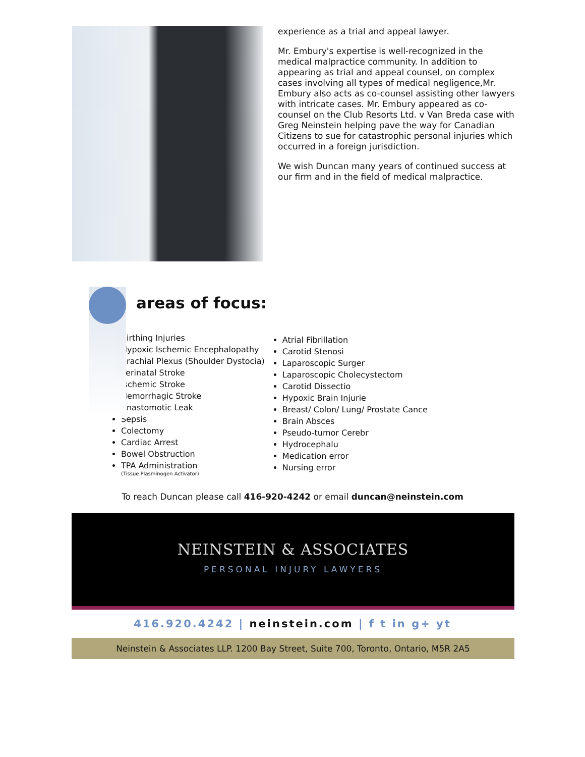experience as a trial and appeal lawyer.
Mr. Embury's expertise is well-recognized in the medical malpractice community. In addition to appearing as trial and appeal counsel, on complex cases involving all types of medical negligence,Mr. Embury also acts as co-counsel assisting other lawyers with intricate cases. Mr. Embury appeared as co-counsel on the Club Resorts Ltd. v Van Breda case with Greg Neinstein helping pave the way for Canadian Citizens to sue for catastrophic personal injuries which occurred in a foreign jurisdiction.
We wish Duncan many years of continued success at our firm and in the field of medical malpractice.
areas of focus:
Birthing Injuries
Hypoxic Ischemic Encephalopathy
Brachial Plexus (Shoulder Dystocia)
Perinatal Stroke
Ischemic Stroke
Hemorrhagic Stroke
Anastomotic Leak
Sepsis
Colectomy
Cardiac Arrest
Bowel Obstruction
TPA Administration
(Tissue Plasminogen Activator)
Atrial Fibrillation
Carotid Stenosi
Laparoscopic Surger
Laparoscopic Cholecystectom
Carotid Dissectio
Hypoxic Brain Injurie
Breast/ Colon/ Lung/ Prostate Cance
Brain Absces
Pseudo-tumor Cerebr
Hydrocephalu
Medication error
Nursing error
To reach Duncan please call 416-920-4242 or email duncan@neinstein.com
NEINSTEIN & ASSOCIATES
PERSONAL INJURY LAWYERS
416.920.4242 | neinstein.com | f t in g+ yt
Neinstein & Associates LLP. 1200 Bay Street, Suite 700, Toronto, Ontario, M5R 2A5